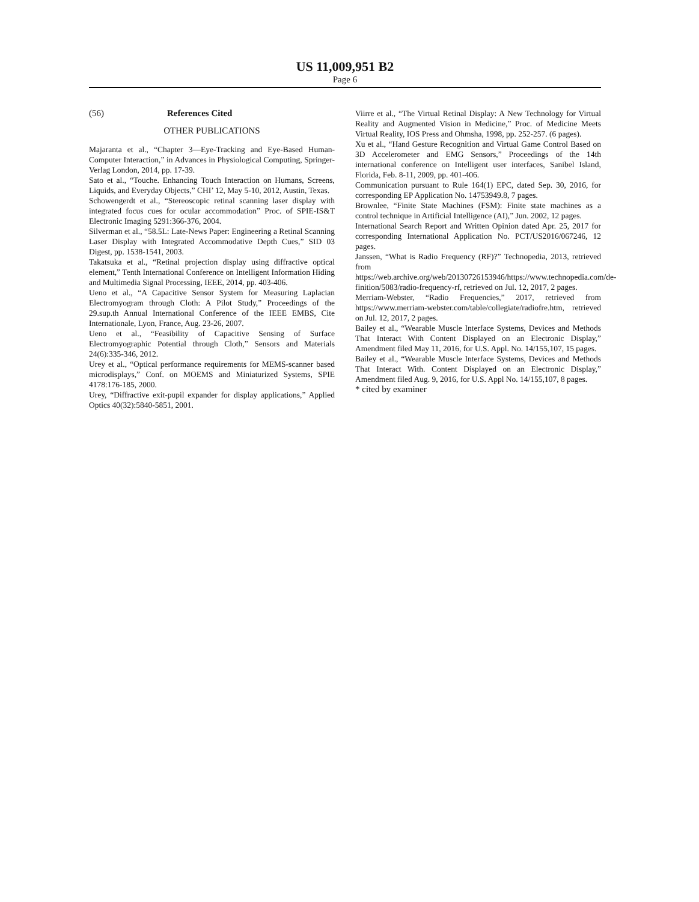US 11,009,951 B2
Page 6
(56) References Cited
OTHER PUBLICATIONS
Majaranta et al., “Chapter 3—Eye-Tracking and Eye-Based Human-Computer Interaction,” in Advances in Physiological Computing, Springer-Verlag London, 2014, pp. 17-39.
Sato et al., “Touche. Enhancing Touch Interaction on Humans, Screens, Liquids, and Everyday Objects,” CHI’ 12, May 5-10, 2012, Austin, Texas.
Schowengerdt et al., “Stereoscopic retinal scanning laser display with integrated focus cues for ocular accommodation” Proc. of SPIE-IS&T Electronic Imaging 5291:366-376, 2004.
Silverman et al., “58.5L: Late-News Paper: Engineering a Retinal Scanning Laser Display with Integrated Accommodative Depth Cues,” SID 03 Digest, pp. 1538-1541, 2003.
Takatsuka et al., “Retinal projection display using diffractive optical element,” Tenth International Conference on Intelligent Information Hiding and Multimedia Signal Processing, IEEE, 2014, pp. 403-406.
Ueno et al., “A Capacitive Sensor System for Measuring Laplacian Electromyogram through Cloth: A Pilot Study,” Proceedings of the 29.sup.th Annual International Conference of the IEEE EMBS, Cite Internationale, Lyon, France, Aug. 23-26, 2007.
Ueno et al., “Feasibility of Capacitive Sensing of Surface Electromyographic Potential through Cloth,” Sensors and Materials 24(6):335-346, 2012.
Urey et al., “Optical performance requirements for MEMS-scanner based microdisplays,” Conf. on MOEMS and Miniaturized Systems, SPIE 4178:176-185, 2000.
Urey, “Diffractive exit-pupil expander for display applications,” Applied Optics 40(32):5840-5851, 2001.
Viirre et al., “The Virtual Retinal Display: A New Technology for Virtual Reality and Augmented Vision in Medicine,” Proc. of Medicine Meets Virtual Reality, IOS Press and Ohmsha, 1998, pp. 252-257. (6 pages).
Xu et al., “Hand Gesture Recognition and Virtual Game Control Based on 3D Accelerometer and EMG Sensors,” Proceedings of the 14th international conference on Intelligent user interfaces, Sanibel Island, Florida, Feb. 8-11, 2009, pp. 401-406.
Communication pursuant to Rule 164(1) EPC, dated Sep. 30, 2016, for corresponding EP Application No. 14753949.8, 7 pages.
Brownlee, “Finite State Machines (FSM): Finite state machines as a control technique in Artificial Intelligence (AI),” Jun. 2002, 12 pages.
International Search Report and Written Opinion dated Apr. 25, 2017 for corresponding International Application No. PCT/US2016/067246, 12 pages.
Janssen, “What is Radio Frequency (RF)?” Technopedia, 2013, retrieved from https://web.archive.org/web/20130726153946/https://www.technopedia.com/de- finition/5083/radio-frequency-rf, retrieved on Jul. 12, 2017, 2 pages.
Merriam-Webster, “Radio Frequencies,” 2017, retrieved from https://www.merriam-webster.com/table/collegiate/radiofre.htm, retrieved on Jul. 12, 2017, 2 pages.
Bailey et al., “Wearable Muscle Interface Systems, Devices and Methods That Interact With Content Displayed on an Electronic Display,” Amendment filed May 11, 2016, for U.S. Appl. No. 14/155,107, 15 pages.
Bailey et al., “Wearable Muscle Interface Systems, Devices and Methods That Interact With. Content Displayed on an Electronic Display,” Amendment filed Aug. 9, 2016, for U.S. Appl No. 14/155,107, 8 pages.
* cited by examiner